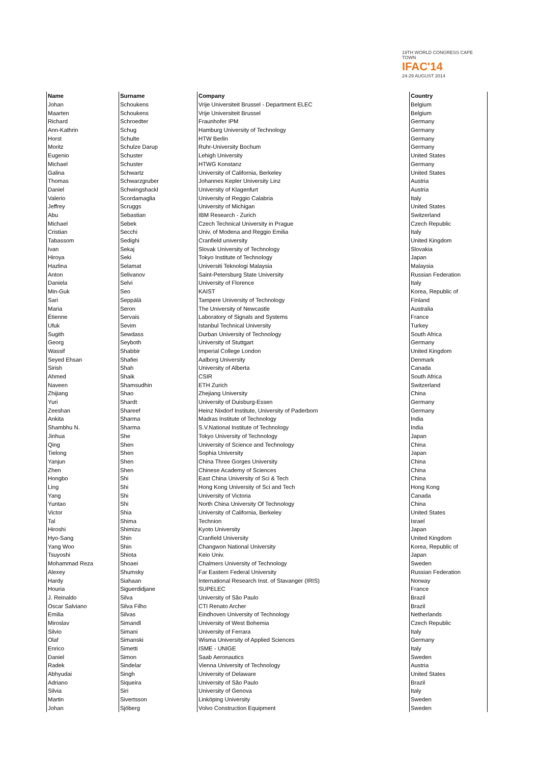19TH WORLD CONGRESS CAPE TOWN
IFAC'14
24-29 AUGUST 2014
| Name | Surname | Company | Country |
| --- | --- | --- | --- |
| Johan | Schoukens | Vrije Universiteit Brussel - Department ELEC | Belgium |
| Maarten | Schoukens | Vrije Universiteit Brussel | Belgium |
| Richard | Schroedter | Fraunhofer IPM | Germany |
| Ann-Kathrin | Schug | Hamburg University of Technology | Germany |
| Horst | Schulte | HTW Berlin | Germany |
| Moritz | Schulze Darup | Ruhr-University Bochum | Germany |
| Eugenio | Schuster | Lehigh University | United States |
| Michael | Schuster | HTWG Konstanz | Germany |
| Galina | Schwartz | University of California, Berkeley | United States |
| Thomas | Schwarzgruber | Johannes Kepler University Linz | Austria |
| Daniel | Schwingshackl | University of Klagenfurt | Austria |
| Valerio | Scordamaglia | University of Reggio Calabria | Italy |
| Jeffrey | Scruggs | University of Michigan | United States |
| Abu | Sebastian | IBM Research - Zurich | Switzerland |
| Michael | Sebek | Czech Technical University in Prague | Czech Republic |
| Cristian | Secchi | Univ. of Modena and Reggio Emilia | Italy |
| Tabassom | Sedighi | Cranfield university | United Kingdom |
| Ivan | Sekaj | Slovak University of Technology | Slovakia |
| Hiroya | Seki | Tokyo Institute of Technology | Japan |
| Hazlina | Selamat | Universiti Teknologi Malaysia | Malaysia |
| Anton | Selivanov | Saint-Petersburg State University | Russian Federation |
| Daniela | Selvi | University of Florence | Italy |
| Min-Guk | Seo | KAIST | Korea, Republic of |
| Sari | Seppälä | Tampere University of Technology | Finland |
| Maria | Seron | The University of Newcastle | Australia |
| Étienne | Servais | Laboratory of Signals and Systems | France |
| Ufuk | Sevim | Istanbul Technical University | Turkey |
| Sugith | Sewdass | Durban University of Technology | South Africa |
| Georg | Seyboth | University of Stuttgart | Germany |
| Wassif | Shabbir | Imperial College London | United Kingdom |
| Seyed Ehsan | Shafiei | Aalborg University | Denmark |
| Sirish | Shah | University of Alberta | Canada |
| Ahmed | Shaik | CSIR | South Africa |
| Naveen | Shamsudhin | ETH Zurich | Switzerland |
| Zhijiang | Shao | Zhejiang University | China |
| Yuri | Shardt | University of Duisburg-Essen | Germany |
| Zeeshan | Shareef | Heinz Nixdorf Institute, University of Paderborn | Germany |
| Ankita | Sharma | Madras Institute of Technology | India |
| Shambhu N. | Sharma | S.V.National Institute of Technology | India |
| Jinhua | She | Tokyo University of Technology | Japan |
| Qing | Shen | University of Science and Technology | China |
| Tielong | Shen | Sophia University | Japan |
| Yanjun | Shen | China Three Gorges University | China |
| Zhen | Shen | Chinese Academy of Sciences | China |
| Hongbo | Shi | East China University of Sci & Tech | China |
| Ling | Shi | Hong Kong University of Sci and Tech | Hong Kong |
| Yang | Shi | University of Victoria | Canada |
| Yuntao | Shi | North China University Of Technology | China |
| Victor | Shia | University of California, Berkeley | United States |
| Tal | Shima | Technion | Israel |
| Hiroshi | Shimizu | Kyoto University | Japan |
| Hyo-Sang | Shin | Cranfield University | United Kingdom |
| Yang Woo | Shin | Changwon National University | Korea, Republic of |
| Tsuyoshi | Shiota | Keio Univ. | Japan |
| Mohammad Reza | Shoaei | Chalmers University of Technology | Sweden |
| Alexey | Shumsky | Far Eastern Federal University | Russian Federation |
| Hardy | Siahaan | International Research Inst. of Stavanger (IRIS) | Norway |
| Houria | Siguerdidjane | SUPELEC | France |
| J. Reinaldo | Silva | University of São Paulo | Brazil |
| Oscar Salviano | Silva Filho | CTI Renato Archer | Brazil |
| Emilia | Silvas | Eindhoven University of Technology | Netherlands |
| Miroslav | Simandl | University of West Bohemia | Czech Republic |
| Silvio | Simani | University of Ferrara | Italy |
| Olaf | Simanski | Wisma University of Applied Sciences | Germany |
| Enrico | Simetti | ISME - UNIGE | Italy |
| Daniel | Simon | Saab Aeronautics | Sweden |
| Radek | Sindelar | Vienna University of Technology | Austria |
| Abhyudai | Singh | University of Delaware | United States |
| Adriano | Siqueira | University of São Paulo | Brazil |
| Silvia | Siri | University of Genova | Italy |
| Martin | Sivertsson | Linköping University | Sweden |
| Johan | Sjöberg | Volvo Construction Equipment | Sweden |